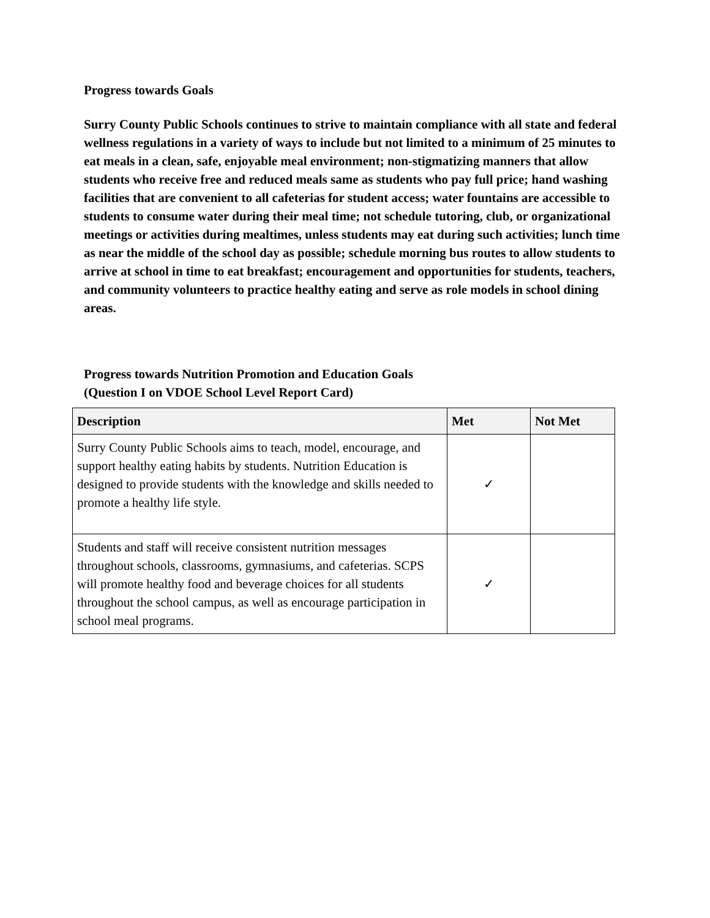Progress towards Goals
Surry County Public Schools continues to strive to maintain compliance with all state and federal wellness regulations in a variety of ways to include but not limited to a minimum of 25 minutes to eat meals in a clean, safe, enjoyable meal environment; non-stigmatizing manners that allow students who receive free and reduced meals same as students who pay full price; hand washing facilities that are convenient to all cafeterias for student access; water fountains are accessible to students to consume water during their meal time; not schedule tutoring, club, or organizational meetings or activities during mealtimes, unless students may eat during such activities; lunch time as near the middle of the school day as possible; schedule morning bus routes to allow students to arrive at school in time to eat breakfast; encouragement and opportunities for students, teachers, and community volunteers to practice healthy eating and serve as role models in school dining areas.
Progress towards Nutrition Promotion and Education Goals
(Question I on VDOE School Level Report Card)
| Description | Met | Not Met |
| --- | --- | --- |
| Surry County Public Schools aims to teach, model, encourage, and support healthy eating habits by students. Nutrition Education is designed to provide students with the knowledge and skills needed to promote a healthy life style. | ✓ | |
| Students and staff will receive consistent nutrition messages throughout schools, classrooms, gymnasiums, and cafeterias. SCPS will promote healthy food and beverage choices for all students throughout the school campus, as well as encourage participation in school meal programs. | ✓ | |